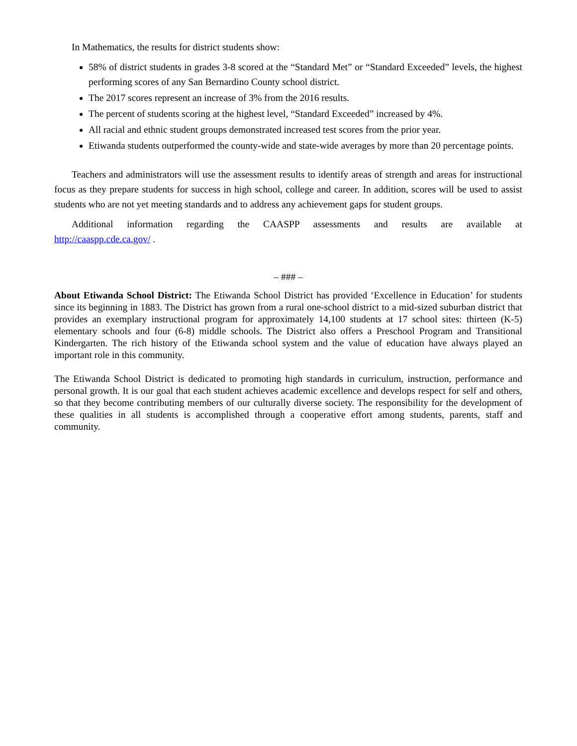In Mathematics, the results for district students show:
58% of district students in grades 3-8 scored at the “Standard Met” or “Standard Exceeded” levels, the highest performing scores of any San Bernardino County school district.
The 2017 scores represent an increase of 3% from the 2016 results.
The percent of students scoring at the highest level, “Standard Exceeded” increased by 4%.
All racial and ethnic student groups demonstrated increased test scores from the prior year.
Etiwanda students outperformed the county-wide and state-wide averages by more than 20 percentage points.
Teachers and administrators will use the assessment results to identify areas of strength and areas for instructional focus as they prepare students for success in high school, college and career. In addition, scores will be used to assist students who are not yet meeting standards and to address any achievement gaps for student groups.
Additional information regarding the CAASPP assessments and results are available at
http://caaspp.cde.ca.gov/ .
– ### –
About Etiwanda School District: The Etiwanda School District has provided ‘Excellence in Education’ for students since its beginning in 1883. The District has grown from a rural one-school district to a mid-sized suburban district that provides an exemplary instructional program for approximately 14,100 students at 17 school sites: thirteen (K-5) elementary schools and four (6-8) middle schools. The District also offers a Preschool Program and Transitional Kindergarten. The rich history of the Etiwanda school system and the value of education have always played an important role in this community.
The Etiwanda School District is dedicated to promoting high standards in curriculum, instruction, performance and personal growth. It is our goal that each student achieves academic excellence and develops respect for self and others, so that they become contributing members of our culturally diverse society. The responsibility for the development of these qualities in all students is accomplished through a cooperative effort among students, parents, staff and community.